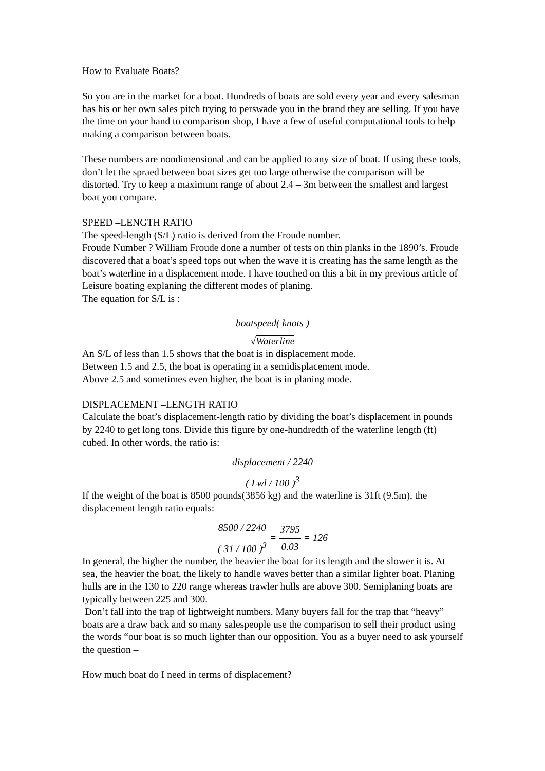How to Evaluate Boats?
So you are in the market for a boat. Hundreds of boats are sold every year and every salesman has his or her own sales pitch trying to perswade you in the brand they are selling. If you have the time on your hand to comparison shop, I have a few of useful computational tools to help making a comparison between boats.
These numbers are nondimensional and can be applied to any size of boat. If using these tools, don’t let the spraed between boat sizes get too large otherwise the comparison will be distorted. Try to keep a maximum range of about 2.4 – 3m between the smallest and largest boat you compare.
SPEED –LENGTH RATIO
The speed-length (S/L) ratio is derived from the Froude number.
Froude Number ? William Froude done a number of tests on thin planks in the 1890’s. Froude discovered that a boat’s speed tops out when the wave it is creating has the same length as the boat’s waterline in a displacement mode. I have touched on this a bit in my previous article of Leisure boating explaning the different modes of planing.
The equation for S/L is :
boatspeed( knots )
√Waterline
An S/L of less than 1.5 shows that the boat is in displacement mode.
Between 1.5 and 2.5, the boat is operating in a semidisplacement mode.
Above 2.5 and sometimes even higher, the boat is in planing mode.
DISPLACEMENT –LENGTH RATIO
Calculate the boat’s displacement-length ratio by dividing the boat’s displacement in pounds by 2240 to get long tons. Divide this figure by one-hundredth of the waterline length (ft) cubed. In other words, the ratio is:
displacement / 2240
( Lwl / 100 )<sup>3</sup>
If the weight of the boat is 8500 pounds(3856 kg) and the waterline is 31ft (9.5m), the displacement length ratio equals:
8500 / 2240
( 31 / 100 )<sup>3</sup>
=
3795
0.03
= 126
In general, the higher the number, the heavier the boat for its length and the slower it is. At sea, the heavier the boat, the likely to handle waves better than a similar lighter boat. Planing hulls are in the 130 to 220 range whereas trawler hulls are above 300. Semiplaning boats are typically between 225 and 300.
Don’t fall into the trap of lightweight numbers. Many buyers fall for the trap that “heavy” boats are a draw back and so many salespeople use the comparison to sell their product using the words “our boat is so much lighter than our opposition. You as a buyer need to ask yourself the question –
How much boat do I need in terms of displacement?